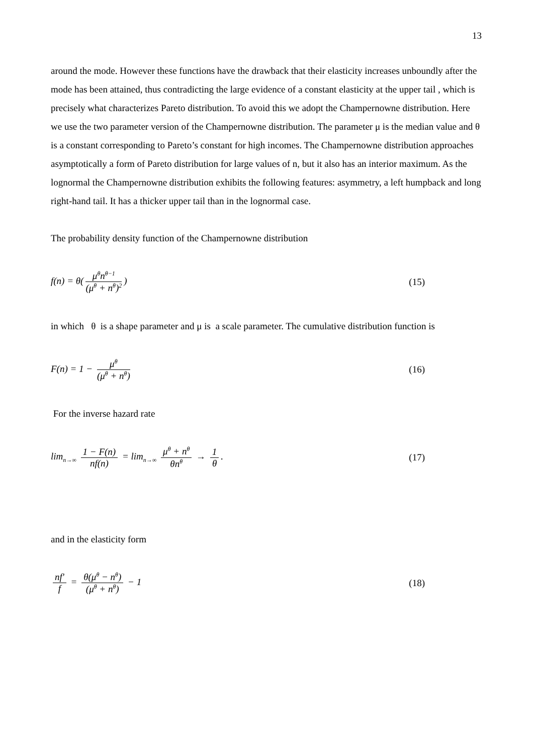13
around the mode. However these functions have the drawback that their elasticity increases unboundly after the mode has been attained, thus contradicting the large evidence of a constant elasticity at the upper tail , which is precisely what characterizes Pareto distribution. To avoid this we adopt the Champernowne distribution. Here we use the two parameter version of the Champernowne distribution. The parameter μ is the median value and θ is a constant corresponding to Pareto’s constant for high incomes. The Champernowne distribution approaches asymptotically a form of Pareto distribution for large values of n, but it also has an interior maximum. As the lognormal the Champernowne distribution exhibits the following features: asymmetry, a left humpback and long right-hand tail. It has a thicker upper tail than in the lognormal case.
The probability density function of the Champernowne distribution
f(n) = θ(μ<sup>θ</sup>n<sup>θ−1</sup> (μ<sup>θ</sup> + n<sup>θ</sup>)<sup>2</sup>) (15)
in which θ is a shape parameter and μ is a scale parameter. The cumulative distribution function is
F(n) = 1 − μ<sup>θ</sup> (μ<sup>θ</sup> + n<sup>θ</sup>) (16)
For the inverse hazard rate
lim<sub>n→∞</sub> 1 − F(n) nf(n) = lim<sub>n→∞</sub> μ<sup>θ</sup> + n<sup>θ</sup> θn<sup>θ</sup> → 1 θ. (17)
and in the elasticity form
nf' f = θ(μ<sup>θ</sup> − n<sup>θ</sup>) (μ<sup>θ</sup> + n<sup>θ</sup>) − 1 (18)